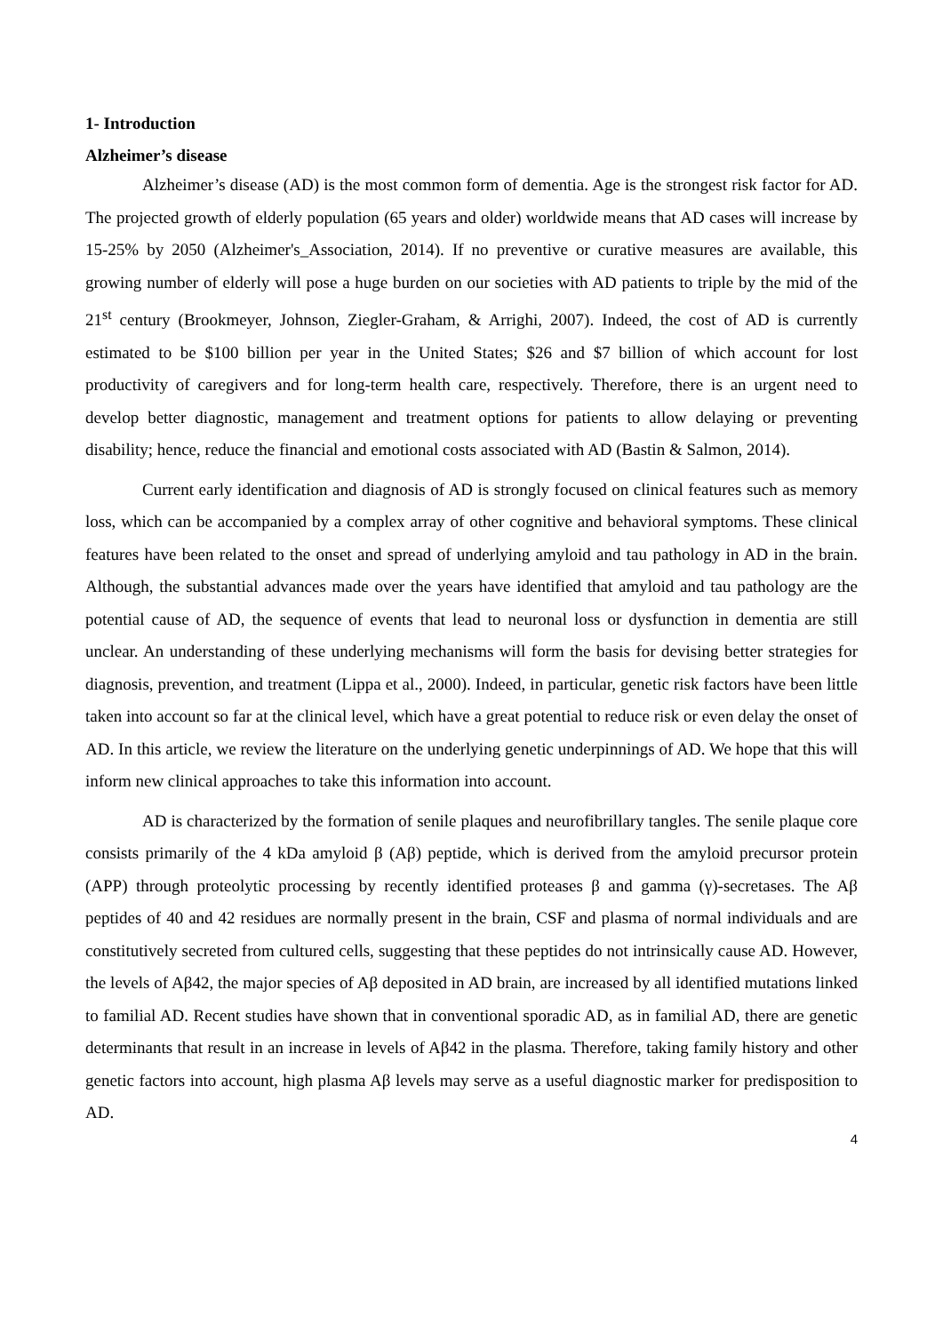1- Introduction
Alzheimer’s disease
Alzheimer’s disease (AD) is the most common form of dementia. Age is the strongest risk factor for AD. The projected growth of elderly population (65 years and older) worldwide means that AD cases will increase by 15-25% by 2050 (Alzheimer's_Association, 2014). If no preventive or curative measures are available, this growing number of elderly will pose a huge burden on our societies with AD patients to triple by the mid of the 21<sup>st</sup> century (Brookmeyer, Johnson, Ziegler-Graham, & Arrighi, 2007). Indeed, the cost of AD is currently estimated to be $100 billion per year in the United States; $26 and $7 billion of which account for lost productivity of caregivers and for long-term health care, respectively. Therefore, there is an urgent need to develop better diagnostic, management and treatment options for patients to allow delaying or preventing disability; hence, reduce the financial and emotional costs associated with AD (Bastin & Salmon, 2014).
Current early identification and diagnosis of AD is strongly focused on clinical features such as memory loss, which can be accompanied by a complex array of other cognitive and behavioral symptoms. These clinical features have been related to the onset and spread of underlying amyloid and tau pathology in AD in the brain. Although, the substantial advances made over the years have identified that amyloid and tau pathology are the potential cause of AD, the sequence of events that lead to neuronal loss or dysfunction in dementia are still unclear. An understanding of these underlying mechanisms will form the basis for devising better strategies for diagnosis, prevention, and treatment (Lippa et al., 2000). Indeed, in particular, genetic risk factors have been little taken into account so far at the clinical level, which have a great potential to reduce risk or even delay the onset of AD. In this article, we review the literature on the underlying genetic underpinnings of AD. We hope that this will inform new clinical approaches to take this information into account.
AD is characterized by the formation of senile plaques and neurofibrillary tangles. The senile plaque core consists primarily of the 4 kDa amyloid β (Aβ) peptide, which is derived from the amyloid precursor protein (APP) through proteolytic processing by recently identified proteases β and gamma (γ)-secretases. The Aβ peptides of 40 and 42 residues are normally present in the brain, CSF and plasma of normal individuals and are constitutively secreted from cultured cells, suggesting that these peptides do not intrinsically cause AD. However, the levels of Aβ42, the major species of Aβ deposited in AD brain, are increased by all identified mutations linked to familial AD. Recent studies have shown that in conventional sporadic AD, as in familial AD, there are genetic determinants that result in an increase in levels of Aβ42 in the plasma. Therefore, taking family history and other genetic factors into account, high plasma Aβ levels may serve as a useful diagnostic marker for predisposition to AD.
4